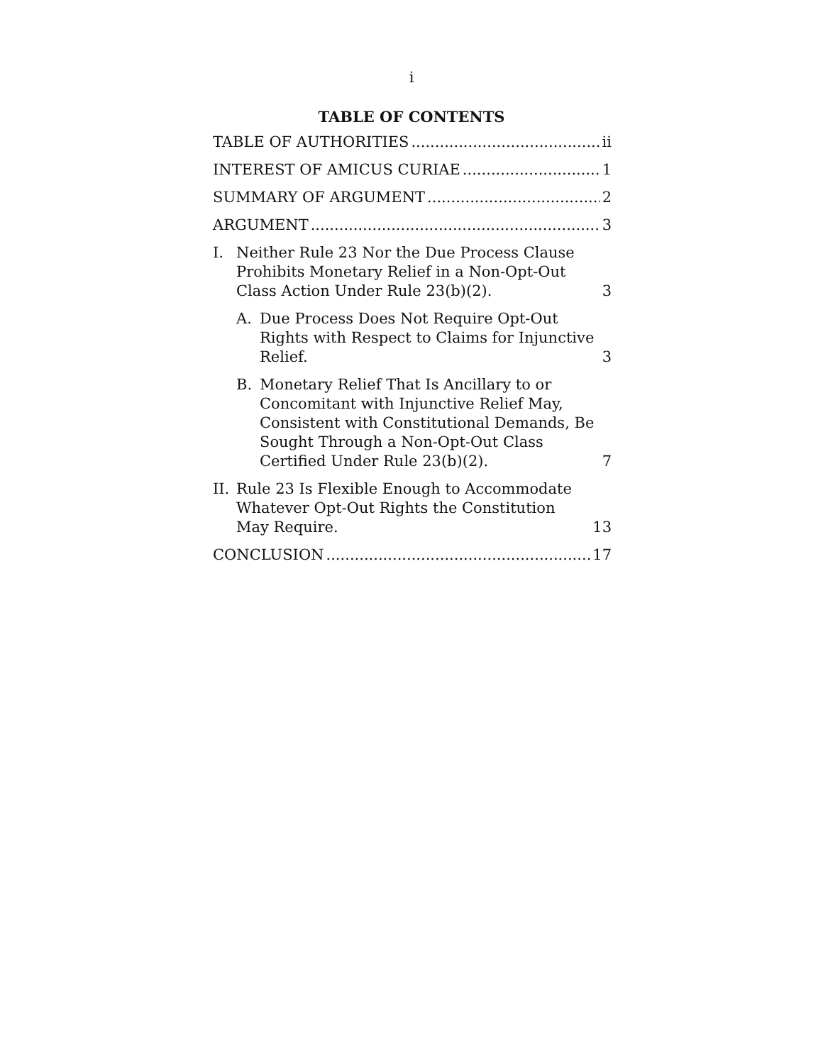i
TABLE OF CONTENTS
TABLE OF AUTHORITIES ii
INTEREST OF AMICUS CURIAE 1
SUMMARY OF ARGUMENT 2
ARGUMENT 3
I. Neither Rule 23 Nor the Due Process Clause Prohibits Monetary Relief in a Non-Opt-Out Class Action Under Rule 23(b)(2). 3
A. Due Process Does Not Require Opt-Out Rights with Respect to Claims for Injunctive Relief. 3
B. Monetary Relief That Is Ancillary to or Concomitant with Injunctive Relief May, Consistent with Constitutional Demands, Be Sought Through a Non-Opt-Out Class Certified Under Rule 23(b)(2). 7
II. Rule 23 Is Flexible Enough to Accommodate Whatever Opt-Out Rights the Constitution May Require. 13
CONCLUSION 17